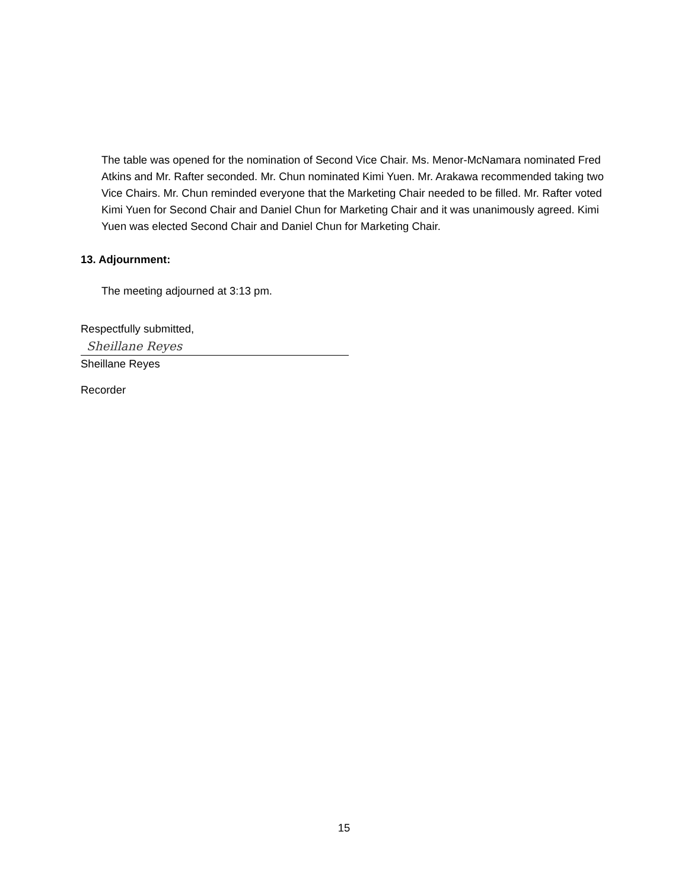The table was opened for the nomination of Second Vice Chair. Ms. Menor-McNamara nominated Fred Atkins and Mr. Rafter seconded. Mr. Chun nominated Kimi Yuen. Mr. Arakawa recommended taking two Vice Chairs. Mr. Chun reminded everyone that the Marketing Chair needed to be filled. Mr. Rafter voted Kimi Yuen for Second Chair and Daniel Chun for Marketing Chair and it was unanimously agreed. Kimi Yuen was elected Second Chair and Daniel Chun for Marketing Chair.
13. Adjournment:
The meeting adjourned at 3:13 pm.
Respectfully submitted,
Sheillane Reyes
Sheillane Reyes
Recorder
15